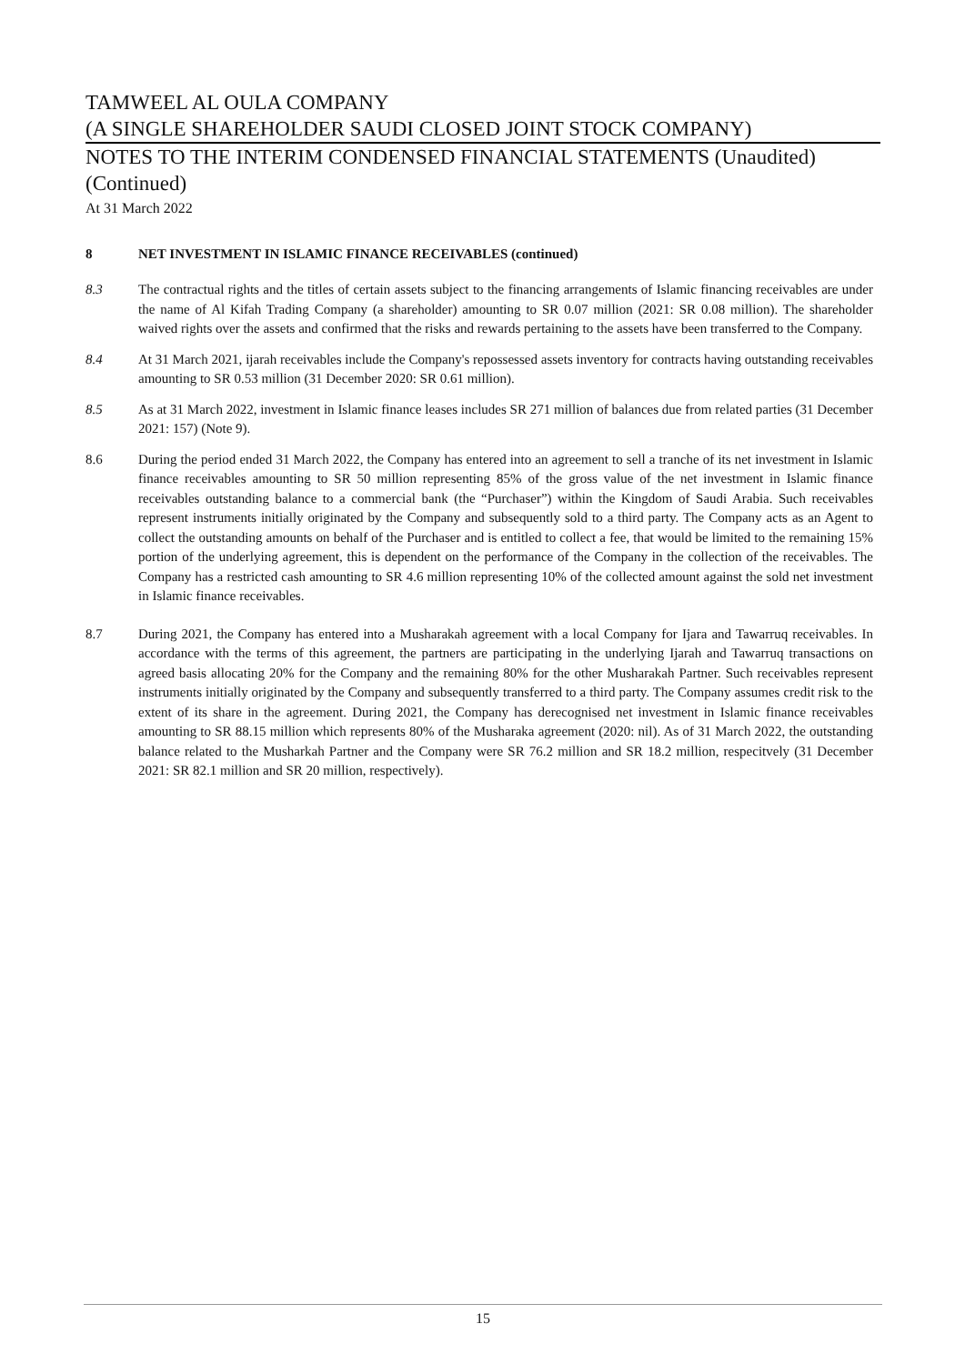TAMWEEL AL OULA COMPANY
(A SINGLE SHAREHOLDER SAUDI CLOSED JOINT STOCK COMPANY)
NOTES TO THE INTERIM CONDENSED FINANCIAL STATEMENTS (Unaudited)
(Continued)
At 31 March 2022
8 NET INVESTMENT IN ISLAMIC FINANCE RECEIVABLES (continued)
8.3 The contractual rights and the titles of certain assets subject to the financing arrangements of Islamic financing receivables are under the name of Al Kifah Trading Company (a shareholder) amounting to SR 0.07 million (2021: SR 0.08 million). The shareholder waived rights over the assets and confirmed that the risks and rewards pertaining to the assets have been transferred to the Company.
8.4 At 31 March 2021, ijarah receivables include the Company's repossessed assets inventory for contracts having outstanding receivables amounting to SR 0.53 million (31 December 2020: SR 0.61 million).
8.5 As at 31 March 2022, investment in Islamic finance leases includes SR 271 million of balances due from related parties (31 December 2021: 157) (Note 9).
8.6 During the period ended 31 March 2022, the Company has entered into an agreement to sell a tranche of its net investment in Islamic finance receivables amounting to SR 50 million representing 85% of the gross value of the net investment in Islamic finance receivables outstanding balance to a commercial bank (the “Purchaser”) within the Kingdom of Saudi Arabia. Such receivables represent instruments initially originated by the Company and subsequently sold to a third party. The Company acts as an Agent to collect the outstanding amounts on behalf of the Purchaser and is entitled to collect a fee, that would be limited to the remaining 15% portion of the underlying agreement, this is dependent on the performance of the Company in the collection of the receivables. The Company has a restricted cash amounting to SR 4.6 million representing 10% of the collected amount against the sold net investment in Islamic finance receivables.
8.7 During 2021, the Company has entered into a Musharakah agreement with a local Company for Ijara and Tawarruq receivables. In accordance with the terms of this agreement, the partners are participating in the underlying Ijarah and Tawarruq transactions on agreed basis allocating 20% for the Company and the remaining 80% for the other Musharakah Partner. Such receivables represent instruments initially originated by the Company and subsequently transferred to a third party. The Company assumes credit risk to the extent of its share in the agreement. During 2021, the Company has derecognised net investment in Islamic finance receivables amounting to SR 88.15 million which represents 80% of the Musharaka agreement (2020: nil). As of 31 March 2022, the outstanding balance related to the Musharkah Partner and the Company were SR 76.2 million and SR 18.2 million, respecitvely (31 December 2021: SR 82.1 million and SR 20 million, respectively).
15